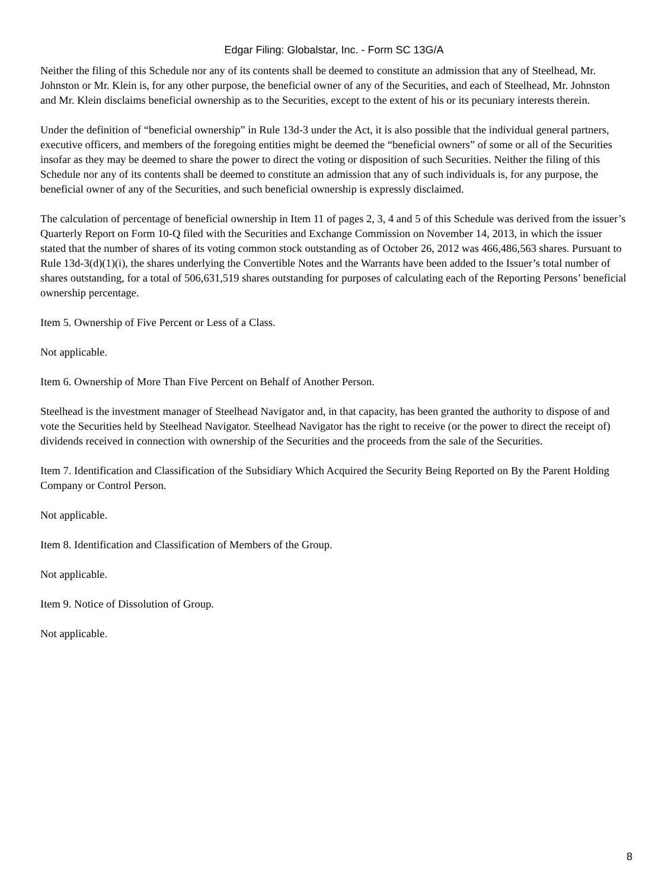Edgar Filing: Globalstar, Inc. - Form SC 13G/A
Neither the filing of this Schedule nor any of its contents shall be deemed to constitute an admission that any of Steelhead, Mr. Johnston or Mr. Klein is, for any other purpose, the beneficial owner of any of the Securities, and each of Steelhead, Mr. Johnston and Mr. Klein disclaims beneficial ownership as to the Securities, except to the extent of his or its pecuniary interests therein.
Under the definition of “beneficial ownership” in Rule 13d-3 under the Act, it is also possible that the individual general partners, executive officers, and members of the foregoing entities might be deemed the “beneficial owners” of some or all of the Securities insofar as they may be deemed to share the power to direct the voting or disposition of such Securities. Neither the filing of this Schedule nor any of its contents shall be deemed to constitute an admission that any of such individuals is, for any purpose, the beneficial owner of any of the Securities, and such beneficial ownership is expressly disclaimed.
The calculation of percentage of beneficial ownership in Item 11 of pages 2, 3, 4 and 5 of this Schedule was derived from the issuer’s Quarterly Report on Form 10-Q filed with the Securities and Exchange Commission on November 14, 2013, in which the issuer stated that the number of shares of its voting common stock outstanding as of October 26, 2012 was 466,486,563 shares. Pursuant to Rule 13d-3(d)(1)(i), the shares underlying the Convertible Notes and the Warrants have been added to the Issuer’s total number of shares outstanding, for a total of 506,631,519 shares outstanding for purposes of calculating each of the Reporting Persons’ beneficial ownership percentage.
Item 5. Ownership of Five Percent or Less of a Class.
Not applicable.
Item 6. Ownership of More Than Five Percent on Behalf of Another Person.
Steelhead is the investment manager of Steelhead Navigator and, in that capacity, has been granted the authority to dispose of and vote the Securities held by Steelhead Navigator. Steelhead Navigator has the right to receive (or the power to direct the receipt of) dividends received in connection with ownership of the Securities and the proceeds from the sale of the Securities.
Item 7. Identification and Classification of the Subsidiary Which Acquired the Security Being Reported on By the Parent Holding Company or Control Person.
Not applicable.
Item 8. Identification and Classification of Members of the Group.
Not applicable.
Item 9. Notice of Dissolution of Group.
Not applicable.
8